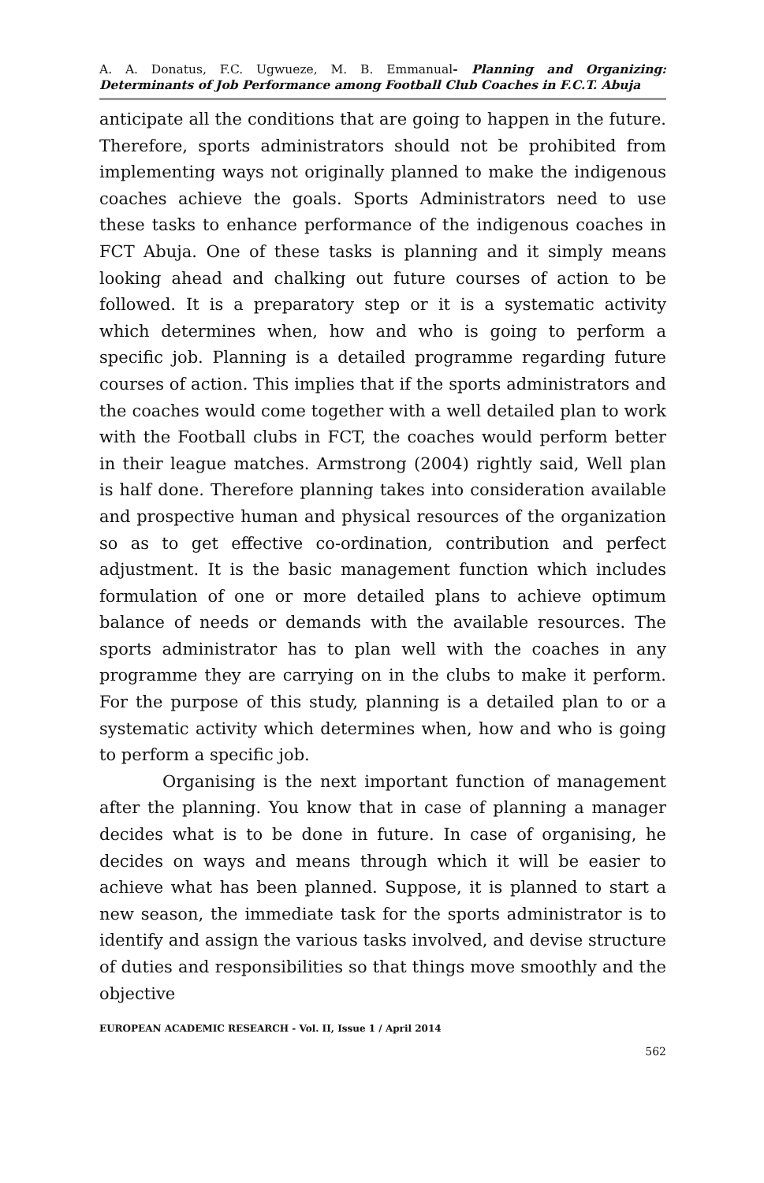A. A. Donatus, F.C. Ugwueze, M. B. Emmanual- Planning and Organizing: Determinants of Job Performance among Football Club Coaches in F.C.T. Abuja
anticipate all the conditions that are going to happen in the future. Therefore, sports administrators should not be prohibited from implementing ways not originally planned to make the indigenous coaches achieve the goals. Sports Administrators need to use these tasks to enhance performance of the indigenous coaches in FCT Abuja. One of these tasks is planning and it simply means looking ahead and chalking out future courses of action to be followed. It is a preparatory step or it is a systematic activity which determines when, how and who is going to perform a specific job. Planning is a detailed programme regarding future courses of action. This implies that if the sports administrators and the coaches would come together with a well detailed plan to work with the Football clubs in FCT, the coaches would perform better in their league matches. Armstrong (2004) rightly said, Well plan is half done. Therefore planning takes into consideration available and prospective human and physical resources of the organization so as to get effective co-ordination, contribution and perfect adjustment. It is the basic management function which includes formulation of one or more detailed plans to achieve optimum balance of needs or demands with the available resources. The sports administrator has to plan well with the coaches in any programme they are carrying on in the clubs to make it perform. For the purpose of this study, planning is a detailed plan to or a systematic activity which determines when, how and who is going to perform a specific job.
Organising is the next important function of management after the planning. You know that in case of planning a manager decides what is to be done in future. In case of organising, he decides on ways and means through which it will be easier to achieve what has been planned. Suppose, it is planned to start a new season, the immediate task for the sports administrator is to identify and assign the various tasks involved, and devise structure of duties and responsibilities so that things move smoothly and the objective
EUROPEAN ACADEMIC RESEARCH - Vol. II, Issue 1 / April 2014
562